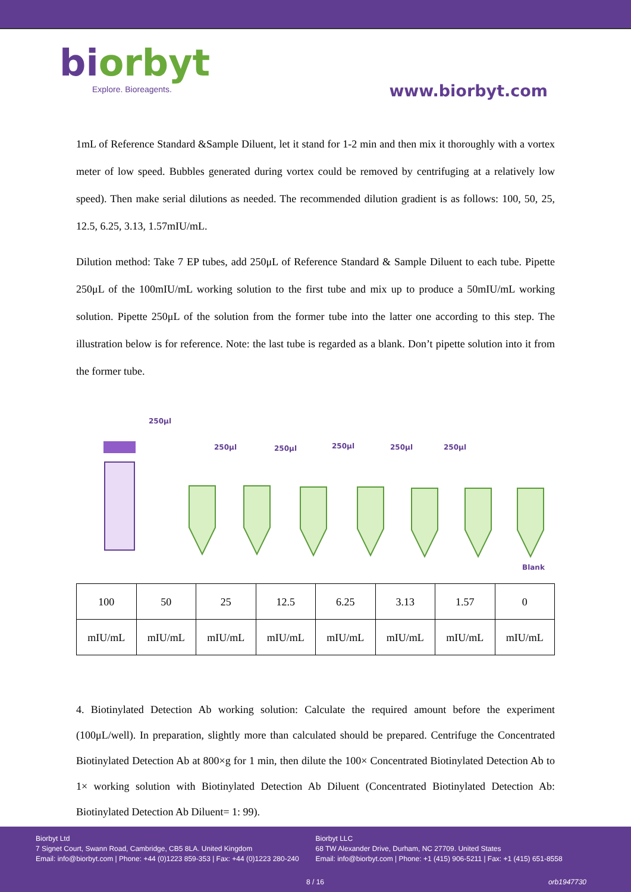biorbyt
Explore. Bioreagents.
www.biorbyt.com
1mL of Reference Standard &Sample Diluent, let it stand for 1-2 min and then mix it thoroughly with a vortex meter of low speed. Bubbles generated during vortex could be removed by centrifuging at a relatively low speed). Then make serial dilutions as needed. The recommended dilution gradient is as follows: 100, 50, 25, 12.5, 6.25, 3.13, 1.57mIU/mL.
Dilution method: Take 7 EP tubes, add 250μL of Reference Standard & Sample Diluent to each tube. Pipette 250μL of the 100mIU/mL working solution to the first tube and mix up to produce a 50mIU/mL working solution. Pipette 250μL of the solution from the former tube into the latter one according to this step. The illustration below is for reference. Note: the last tube is regarded as a blank. Don’t pipette solution into it from the former tube.
250μl
250μl 250μl 250μl 250μl 250μl
Blank
| 100 | 50 | 25 | 12.5 | 6.25 | 3.13 | 1.57 | 0 |
| mIU/mL | mIU/mL | mIU/mL | mIU/mL | mIU/mL | mIU/mL | mIU/mL | mIU/mL |
4. Biotinylated Detection Ab working solution: Calculate the required amount before the experiment (100μL/well). In preparation, slightly more than calculated should be prepared. Centrifuge the Concentrated Biotinylated Detection Ab at 800×g for 1 min, then dilute the 100× Concentrated Biotinylated Detection Ab to 1× working solution with Biotinylated Detection Ab Diluent (Concentrated Biotinylated Detection Ab: Biotinylated Detection Ab Diluent= 1: 99).
Biorbyt Ltd
7 Signet Court, Swann Road, Cambridge, CB5 8LA. United Kingdom
Email: info@biorbyt.com | Phone: +44 (0)1223 859-353 | Fax: +44 (0)1223 280-240
Biorbyt LLC
68 TW Alexander Drive, Durham, NC 27709. United States
Email: info@biorbyt.com | Phone: +1 (415) 906-5211 | Fax: +1 (415) 651-8558
8 / 16 orb1947730